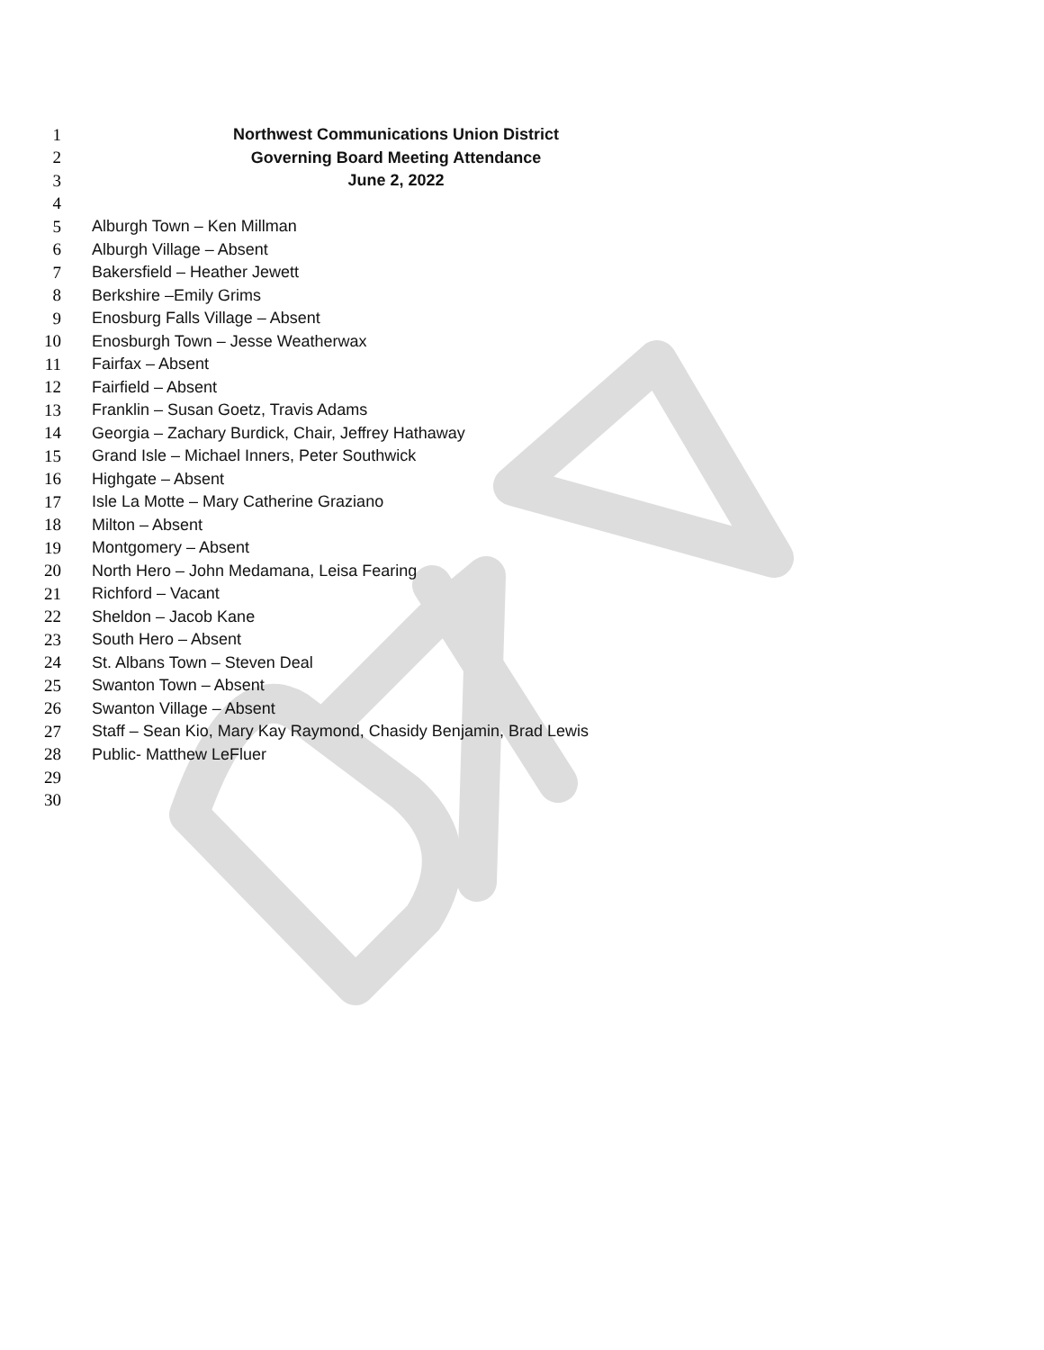1 Northwest Communications Union District
2 Governing Board Meeting Attendance
3 June 2, 2022
4
5 Alburgh Town – Ken Millman
6 Alburgh Village – Absent
7 Bakersfield – Heather Jewett
8 Berkshire –Emily Grims
9 Enosburg Falls Village – Absent
10 Enosburgh Town – Jesse Weatherwax
11 Fairfax – Absent
12 Fairfield – Absent
13 Franklin – Susan Goetz, Travis Adams
14 Georgia – Zachary Burdick, Chair, Jeffrey Hathaway
15 Grand Isle – Michael Inners, Peter Southwick
16 Highgate – Absent
17 Isle La Motte – Mary Catherine Graziano
18 Milton – Absent
19 Montgomery – Absent
20 North Hero – John Medamana, Leisa Fearing
21 Richford – Vacant
22 Sheldon – Jacob Kane
23 South Hero – Absent
24 St. Albans Town – Steven Deal
25 Swanton Town – Absent
26 Swanton Village – Absent
27 Staff – Sean Kio, Mary Kay Raymond, Chasidy Benjamin, Brad Lewis
28 Public- Matthew LeFluer
29
30